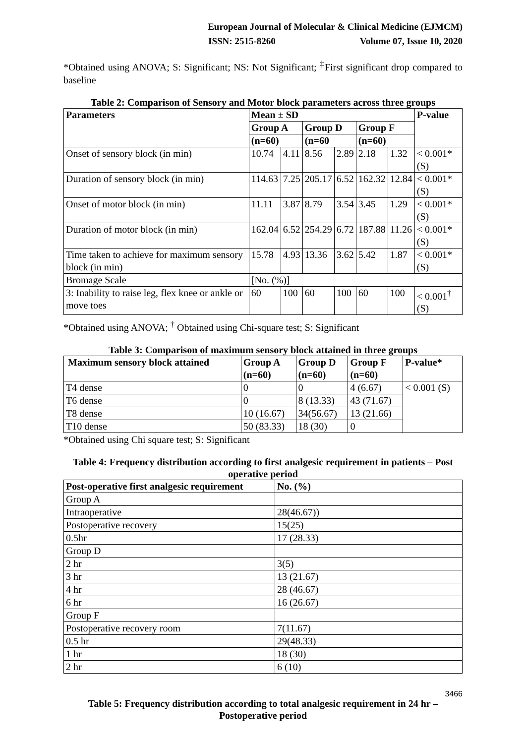European Journal of Molecular & Clinical Medicine (EJMCM)
ISSN: 2515-8260 Volume 07, Issue 10, 2020
*Obtained using ANOVA; S: Significant; NS: Not Significant; <sup>‡</sup>First significant drop compared to baseline
Table 2: Comparison of Sensory and Motor block parameters across three groups
| Parameters | Mean ± SD | | | | | | P-value |
| --- | --- | --- | --- | --- | --- | --- | --- |
| | Group A | | Group D | | Group F | | |
| | (n=60) | | (n=60 | | (n=60) | | |
| Onset of sensory block (in min) | 10.74 | 4.11 | 8.56 | 2.89 | 2.18 | 1.32 | < 0.001* (S) |
| Duration of sensory block (in min) | 114.63 | 7.25 | 205.17 | 6.52 | 162.32 | 12.84 | < 0.001* (S) |
| Onset of motor block (in min) | 11.11 | 3.87 | 8.79 | 3.54 | 3.45 | 1.29 | < 0.001* (S) |
| Duration of motor block (in min) | 162.04 | 6.52 | 254.29 | 6.72 | 187.88 | 11.26 | < 0.001* (S) |
| Time taken to achieve for maximum sensory block (in min) | 15.78 | 4.93 | 13.36 | 3.62 | 5.42 | 1.87 | < 0.001* (S) |
| Bromage Scale | [No. (%)] | | | | | | |
| 3: Inability to raise leg, flex knee or ankle or move toes | 60 | 100 | 60 | 100 | 60 | 100 | < 0.001<sup>†</sup> (S) |
*Obtained using ANOVA; <sup>†</sup> Obtained using Chi-square test; S: Significant
Table 3: Comparison of maximum sensory block attained in three groups
| Maximum sensory block attained | Group A (n=60) | Group D (n=60) | Group F (n=60) | P-value* |
| --- | --- | --- | --- | --- |
| T4 dense | 0 | 0 | 4 (6.67) | < 0.001 (S) |
| T6 dense | 0 | 8 (13.33) | 43 (71.67) | |
| T8 dense | 10 (16.67) | 34(56.67) | 13 (21.66) | |
| T10 dense | 50 (83.33) | 18 (30) | 0 | |
*Obtained using Chi square test; S: Significant
Table 4: Frequency distribution according to first analgesic requirement in patients – Post operative period
| Post-operative first analgesic requirement | No. (%) |
| --- | --- |
| Group A | |
| Intraoperative | 28(46.67)) |
| Postoperative recovery | 15(25) |
| 0.5hr | 17 (28.33) |
| Group D | |
| 2 hr | 3(5) |
| 3 hr | 13 (21.67) |
| 4 hr | 28 (46.67) |
| 6 hr | 16 (26.67) |
| Group F | |
| Postoperative recovery room | 7(11.67) |
| 0.5 hr | 29(48.33) |
| 1 hr | 18 (30) |
| 2 hr | 6 (10) |
Table 5: Frequency distribution according to total analgesic requirement in 24 hr – Postoperative period
3466